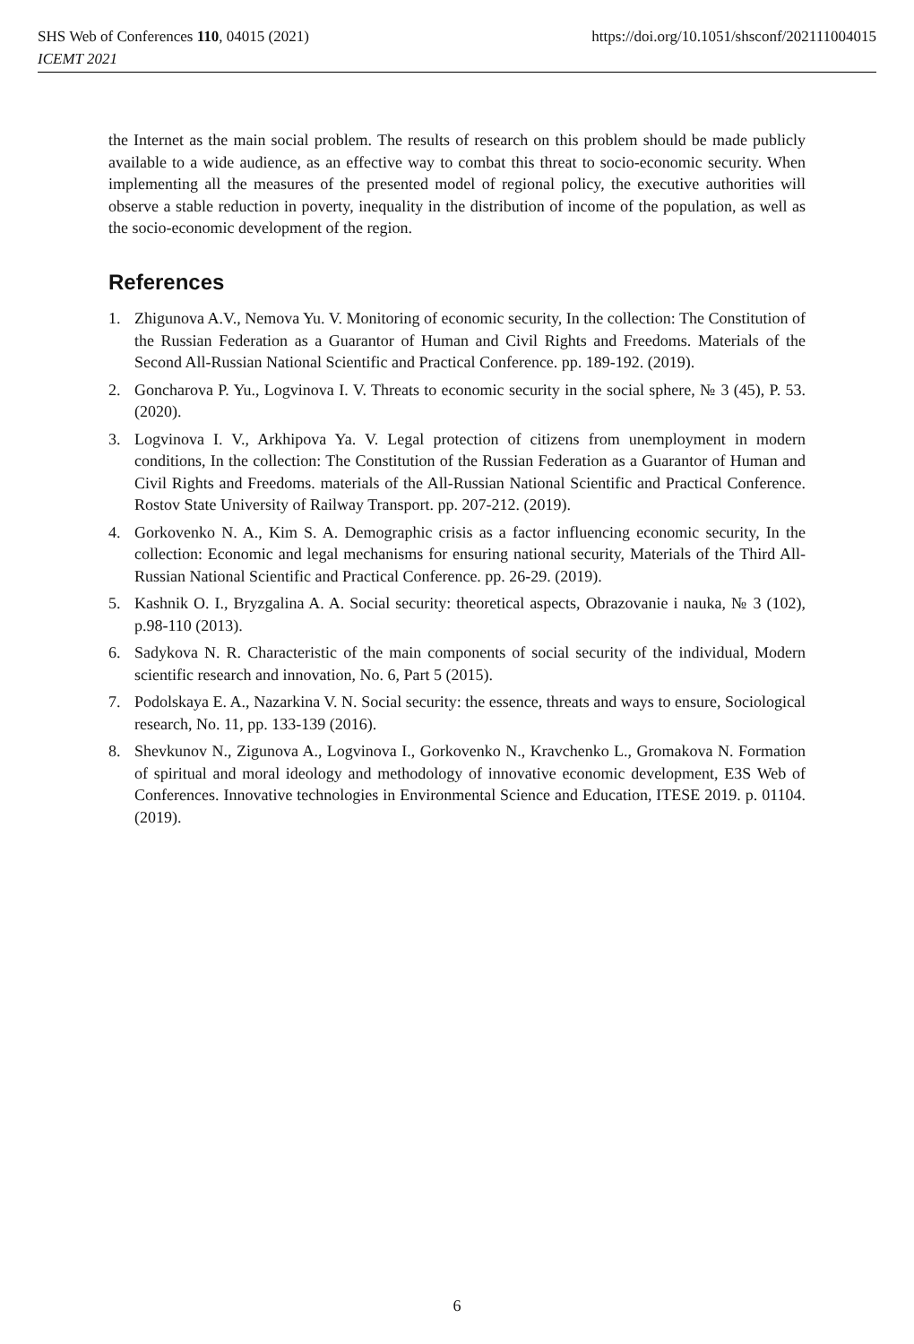SHS Web of Conferences 110, 04015 (2021)
ICEMT 2021
https://doi.org/10.1051/shsconf/202111004015
the Internet as the main social problem. The results of research on this problem should be made publicly available to a wide audience, as an effective way to combat this threat to socio-economic security. When implementing all the measures of the presented model of regional policy, the executive authorities will observe a stable reduction in poverty, inequality in the distribution of income of the population, as well as the socio-economic development of the region.
References
1. Zhigunova A.V., Nemova Yu. V. Monitoring of economic security, In the collection: The Constitution of the Russian Federation as a Guarantor of Human and Civil Rights and Freedoms. Materials of the Second All-Russian National Scientific and Practical Conference. pp. 189-192. (2019).
2. Goncharova P. Yu., Logvinova I. V. Threats to economic security in the social sphere, № 3 (45), P. 53. (2020).
3. Logvinova I. V., Arkhipova Ya. V. Legal protection of citizens from unemployment in modern conditions, In the collection: The Constitution of the Russian Federation as a Guarantor of Human and Civil Rights and Freedoms. materials of the All-Russian National Scientific and Practical Conference. Rostov State University of Railway Transport. pp. 207-212. (2019).
4. Gorkovenko N. A., Kim S. A. Demographic crisis as a factor influencing economic security, In the collection: Economic and legal mechanisms for ensuring national security, Materials of the Third All-Russian National Scientific and Practical Conference. pp. 26-29. (2019).
5. Kashnik O. I., Bryzgalina A. A. Social security: theoretical aspects, Obrazovanie i nauka, № 3 (102), p.98-110 (2013).
6. Sadykova N. R. Characteristic of the main components of social security of the individual, Modern scientific research and innovation, No. 6, Part 5 (2015).
7. Podolskaya E. A., Nazarkina V. N. Social security: the essence, threats and ways to ensure, Sociological research, No. 11, pp. 133-139 (2016).
8. Shevkunov N., Zigunova A., Logvinova I., Gorkovenko N., Kravchenko L., Gromakova N. Formation of spiritual and moral ideology and methodology of innovative economic development, E3S Web of Conferences. Innovative technologies in Environmental Science and Education, ITESE 2019. p. 01104. (2019).
6